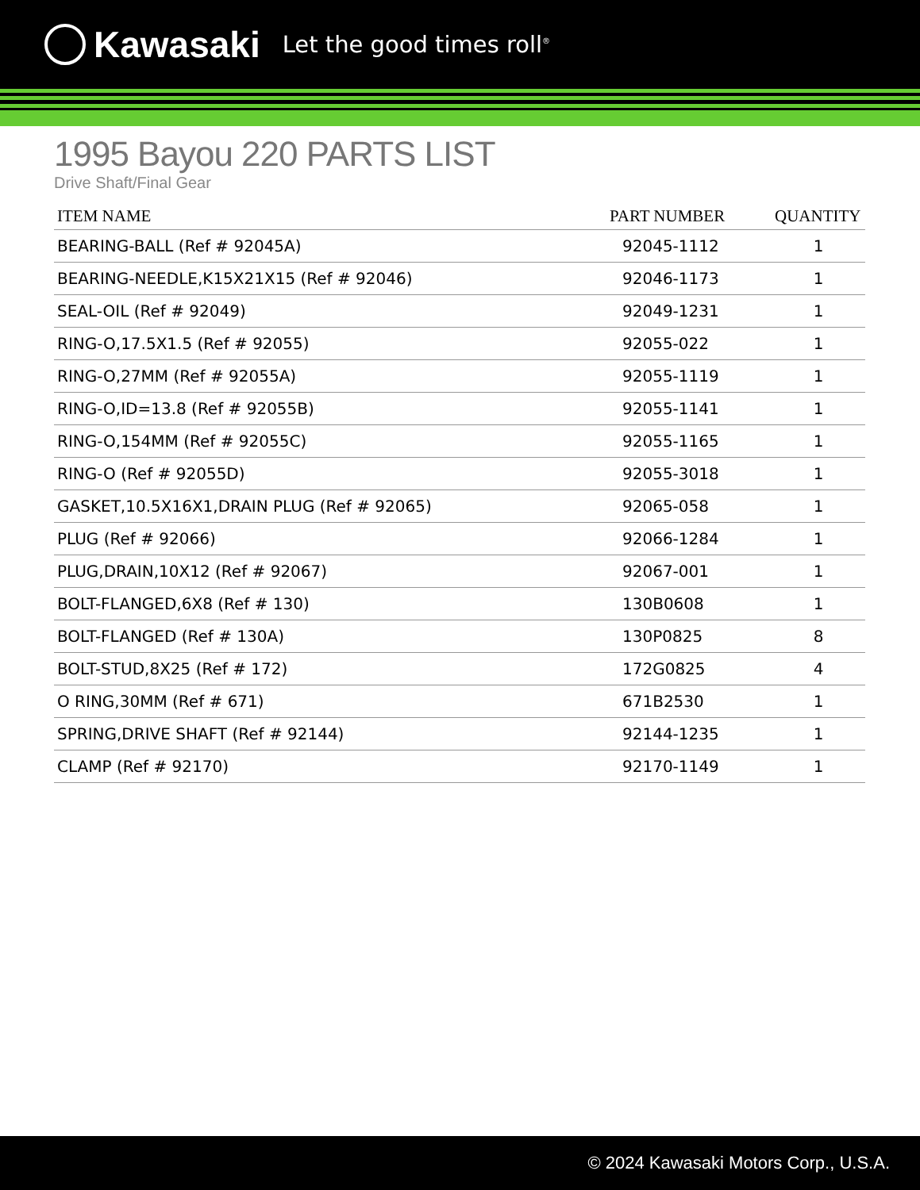Kawasaki Let the good times roll<sup>®</sup>
1995 Bayou 220 PARTS LIST
Drive Shaft/Final Gear
| ITEM NAME | PART NUMBER | QUANTITY |
| --- | --- | --- |
| BEARING-BALL (Ref # 92045A) | 92045-1112 | 1 |
| BEARING-NEEDLE,K15X21X15 (Ref # 92046) | 92046-1173 | 1 |
| SEAL-OIL (Ref # 92049) | 92049-1231 | 1 |
| RING-O,17.5X1.5 (Ref # 92055) | 92055-022 | 1 |
| RING-O,27MM (Ref # 92055A) | 92055-1119 | 1 |
| RING-O,ID=13.8 (Ref # 92055B) | 92055-1141 | 1 |
| RING-O,154MM (Ref # 92055C) | 92055-1165 | 1 |
| RING-O (Ref # 92055D) | 92055-3018 | 1 |
| GASKET,10.5X16X1,DRAIN PLUG (Ref # 92065) | 92065-058 | 1 |
| PLUG (Ref # 92066) | 92066-1284 | 1 |
| PLUG,DRAIN,10X12 (Ref # 92067) | 92067-001 | 1 |
| BOLT-FLANGED,6X8 (Ref # 130) | 130B0608 | 1 |
| BOLT-FLANGED (Ref # 130A) | 130P0825 | 8 |
| BOLT-STUD,8X25 (Ref # 172) | 172G0825 | 4 |
| O RING,30MM (Ref # 671) | 671B2530 | 1 |
| SPRING,DRIVE SHAFT (Ref # 92144) | 92144-1235 | 1 |
| CLAMP (Ref # 92170) | 92170-1149 | 1 |
© 2024 Kawasaki Motors Corp., U.S.A.